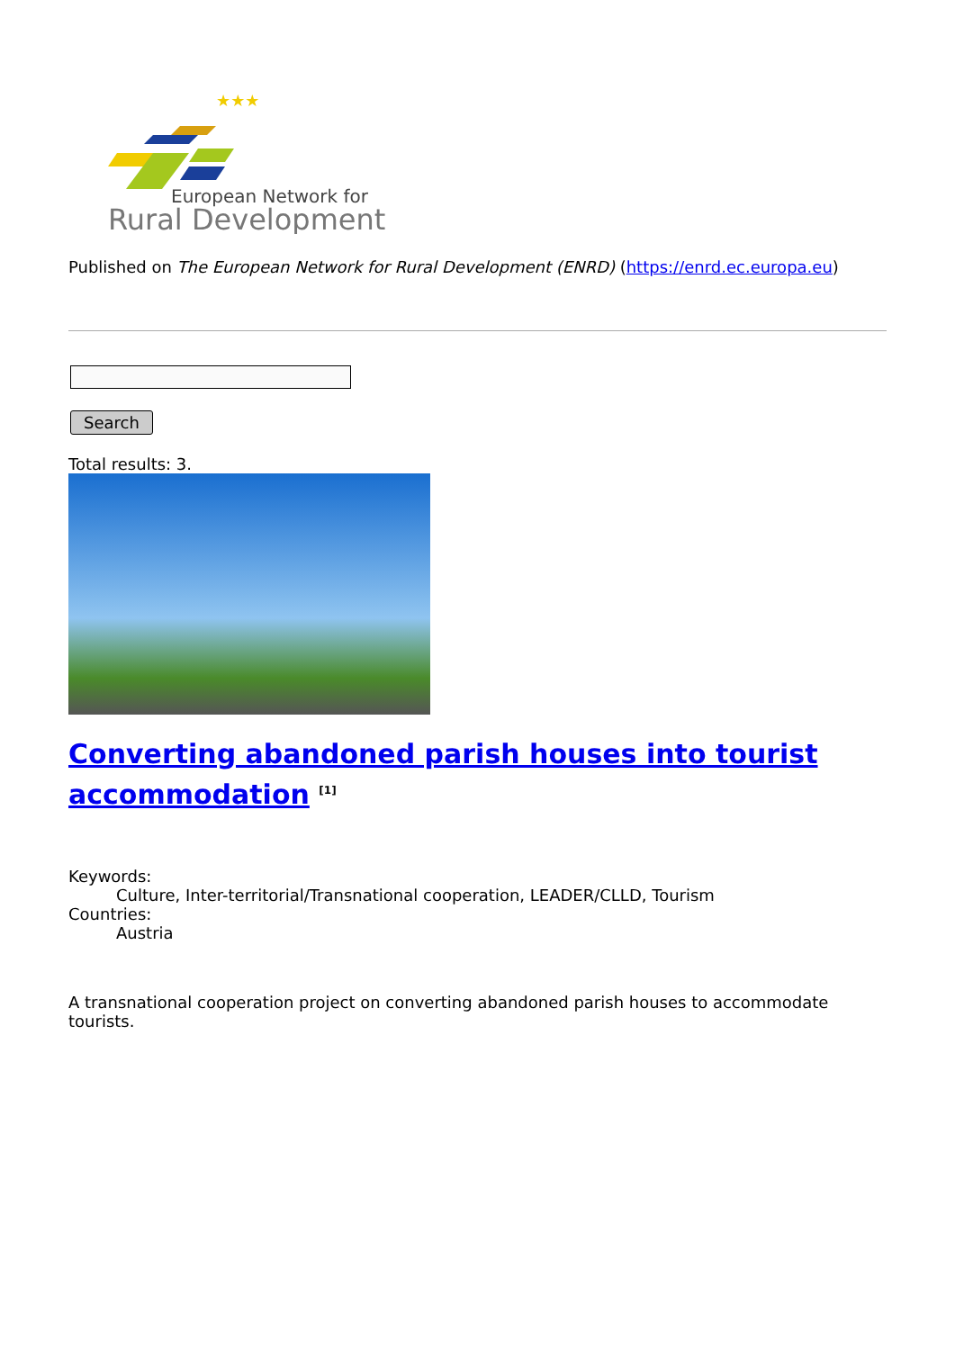★★★
European Network for
Rural Development
Published on The European Network for Rural Development (ENRD) (https://enrd.ec.europa.eu)
Search
Total results: 3.
Converting abandoned parish houses into tourist accommodation <sup>[1]</sup>
Keywords:
Culture, Inter-territorial/Transnational cooperation, LEADER/CLLD, Tourism
Countries:
Austria
A transnational cooperation project on converting abandoned parish houses to accommodate tourists.